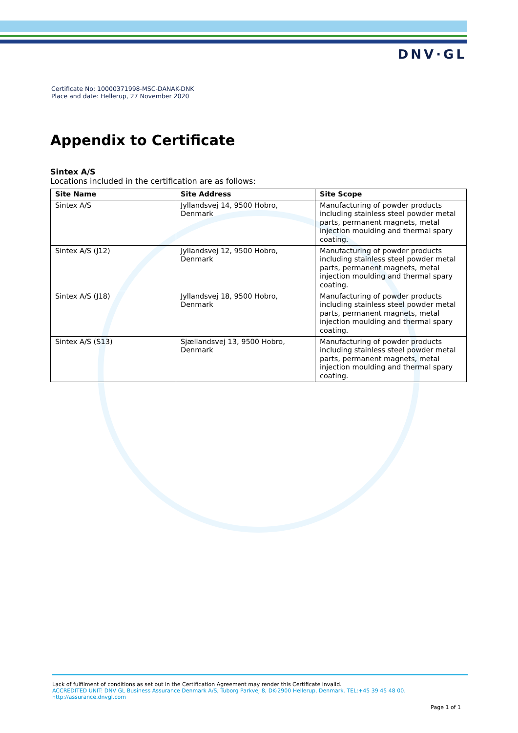DNV·GL
Certificate No: 10000371998-MSC-DANAK-DNK
Place and date: Hellerup, 27 November 2020
Appendix to Certificate
Sintex A/S
Locations included in the certification are as follows:
| Site Name | Site Address | Site Scope |
| --- | --- | --- |
| Sintex A/S | Jyllandsvej 14, 9500 Hobro, Denmark | Manufacturing of powder products including stainless steel powder metal parts, permanent magnets, metal injection moulding and thermal spary coating. |
| Sintex A/S (J12) | Jyllandsvej 12, 9500 Hobro, Denmark | Manufacturing of powder products including stainless steel powder metal parts, permanent magnets, metal injection moulding and thermal spary coating. |
| Sintex A/S (J18) | Jyllandsvej 18, 9500 Hobro, Denmark | Manufacturing of powder products including stainless steel powder metal parts, permanent magnets, metal injection moulding and thermal spary coating. |
| Sintex A/S (S13) | Sjællandsvej 13, 9500 Hobro, Denmark | Manufacturing of powder products including stainless steel powder metal parts, permanent magnets, metal injection moulding and thermal spary coating. |
Lack of fulfilment of conditions as set out in the Certification Agreement may render this Certificate invalid.
ACCREDITED UNIT: DNV GL Business Assurance Denmark A/S, Tuborg Parkvej 8, DK-2900 Hellerup, Denmark. TEL:+45 39 45 48 00.
http://assurance.dnvgl.com
Page 1 of 1